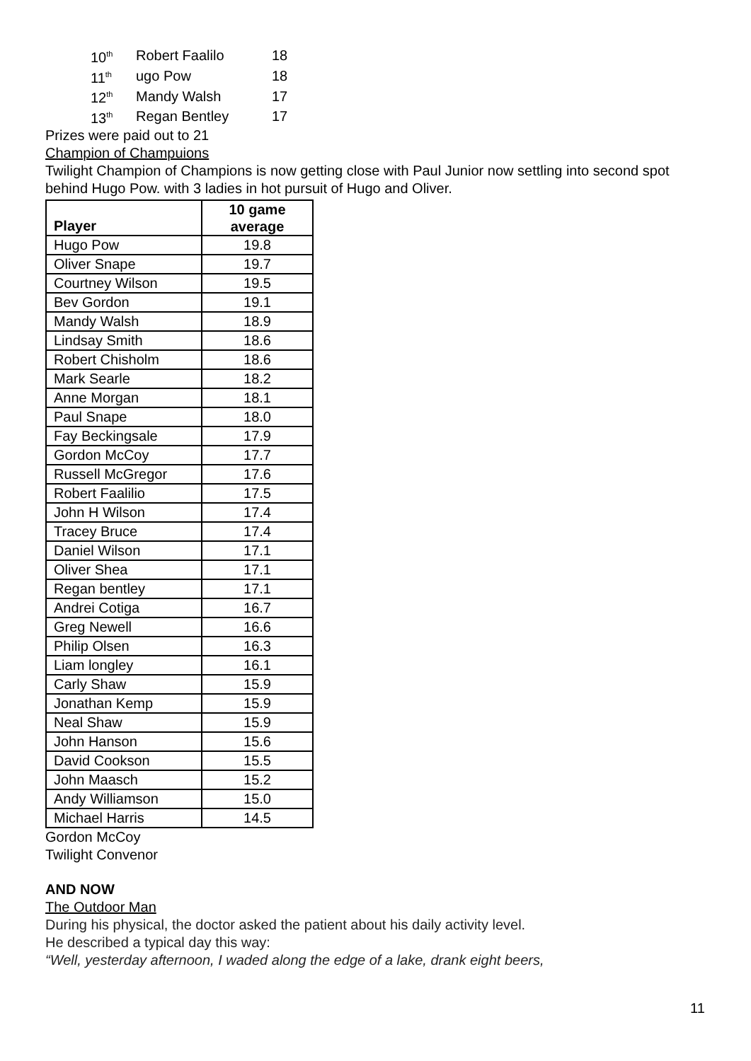| 10<sup>th</sup> | Robert Faalilo | 18 |
| 11<sup>th</sup> | ugo Pow | 18 |
| 12<sup>th</sup> | Mandy Walsh | 17 |
| 13<sup>th</sup> | Regan Bentley | 17 |
Prizes were paid out to 21
Champion of Champuions
Twilight Champion of Champions is now getting close with Paul Junior now settling into second spot behind Hugo Pow. with 3 ladies in hot pursuit of Hugo and Oliver.
| Player | 10 game average |
| --- | --- |
| Hugo Pow | 19.8 |
| Oliver Snape | 19.7 |
| Courtney Wilson | 19.5 |
| Bev Gordon | 19.1 |
| Mandy Walsh | 18.9 |
| Lindsay Smith | 18.6 |
| Robert Chisholm | 18.6 |
| Mark Searle | 18.2 |
| Anne Morgan | 18.1 |
| Paul Snape | 18.0 |
| Fay Beckingsale | 17.9 |
| Gordon McCoy | 17.7 |
| Russell McGregor | 17.6 |
| Robert Faalilio | 17.5 |
| John H Wilson | 17.4 |
| Tracey Bruce | 17.4 |
| Daniel Wilson | 17.1 |
| Oliver Shea | 17.1 |
| Regan bentley | 17.1 |
| Andrei Cotiga | 16.7 |
| Greg Newell | 16.6 |
| Philip Olsen | 16.3 |
| Liam longley | 16.1 |
| Carly Shaw | 15.9 |
| Jonathan Kemp | 15.9 |
| Neal Shaw | 15.9 |
| John Hanson | 15.6 |
| David Cookson | 15.5 |
| John Maasch | 15.2 |
| Andy Williamson | 15.0 |
| Michael Harris | 14.5 |
Gordon McCoy
Twilight Convenor
AND NOW
The Outdoor Man
During his physical, the doctor asked the patient about his daily activity level.
He described a typical day this way:
“Well, yesterday afternoon, I waded along the edge of a lake, drank eight beers,
11